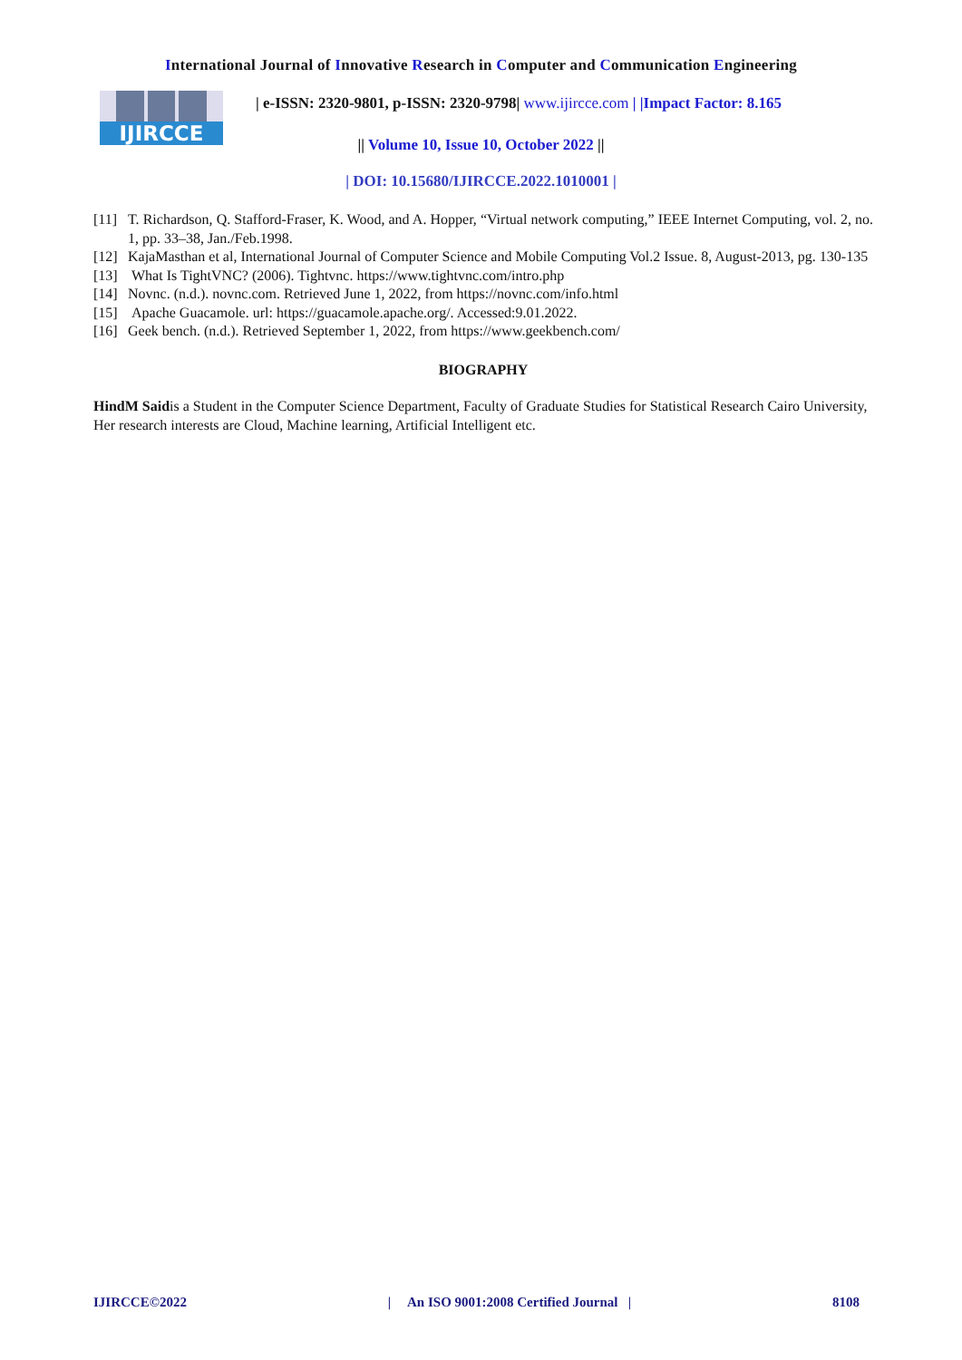International Journal of Innovative Research in Computer and Communication Engineering
IJIRCCE
| e-ISSN: 2320-9801, p-ISSN: 2320-9798| www.ijircce.com | |Impact Factor: 8.165
|| Volume 10, Issue 10, October 2022 ||
| DOI: 10.15680/IJIRCCE.2022.1010001 |
[11] T. Richardson, Q. Stafford-Fraser, K. Wood, and A. Hopper, “Virtual network computing,” IEEE Internet Computing, vol. 2, no. 1, pp. 33–38, Jan./Feb.1998.
[12] KajaMasthan et al, International Journal of Computer Science and Mobile Computing Vol.2 Issue. 8, August-2013, pg. 130-135
[13] What Is TightVNC? (2006). Tightvnc. https://www.tightvnc.com/intro.php
[14] Novnc. (n.d.). novnc.com. Retrieved June 1, 2022, from https://novnc.com/info.html
[15] Apache Guacamole. url: https://guacamole.apache.org/. Accessed:9.01.2022.
[16] Geek bench. (n.d.). Retrieved September 1, 2022, from https://www.geekbench.com/
BIOGRAPHY
HindM Saidis a Student in the Computer Science Department, Faculty of Graduate Studies for Statistical Research Cairo University, Her research interests are Cloud, Machine learning, Artificial Intelligent etc.
IJIRCCE©2022 | An ISO 9001:2008 Certified Journal | 8108